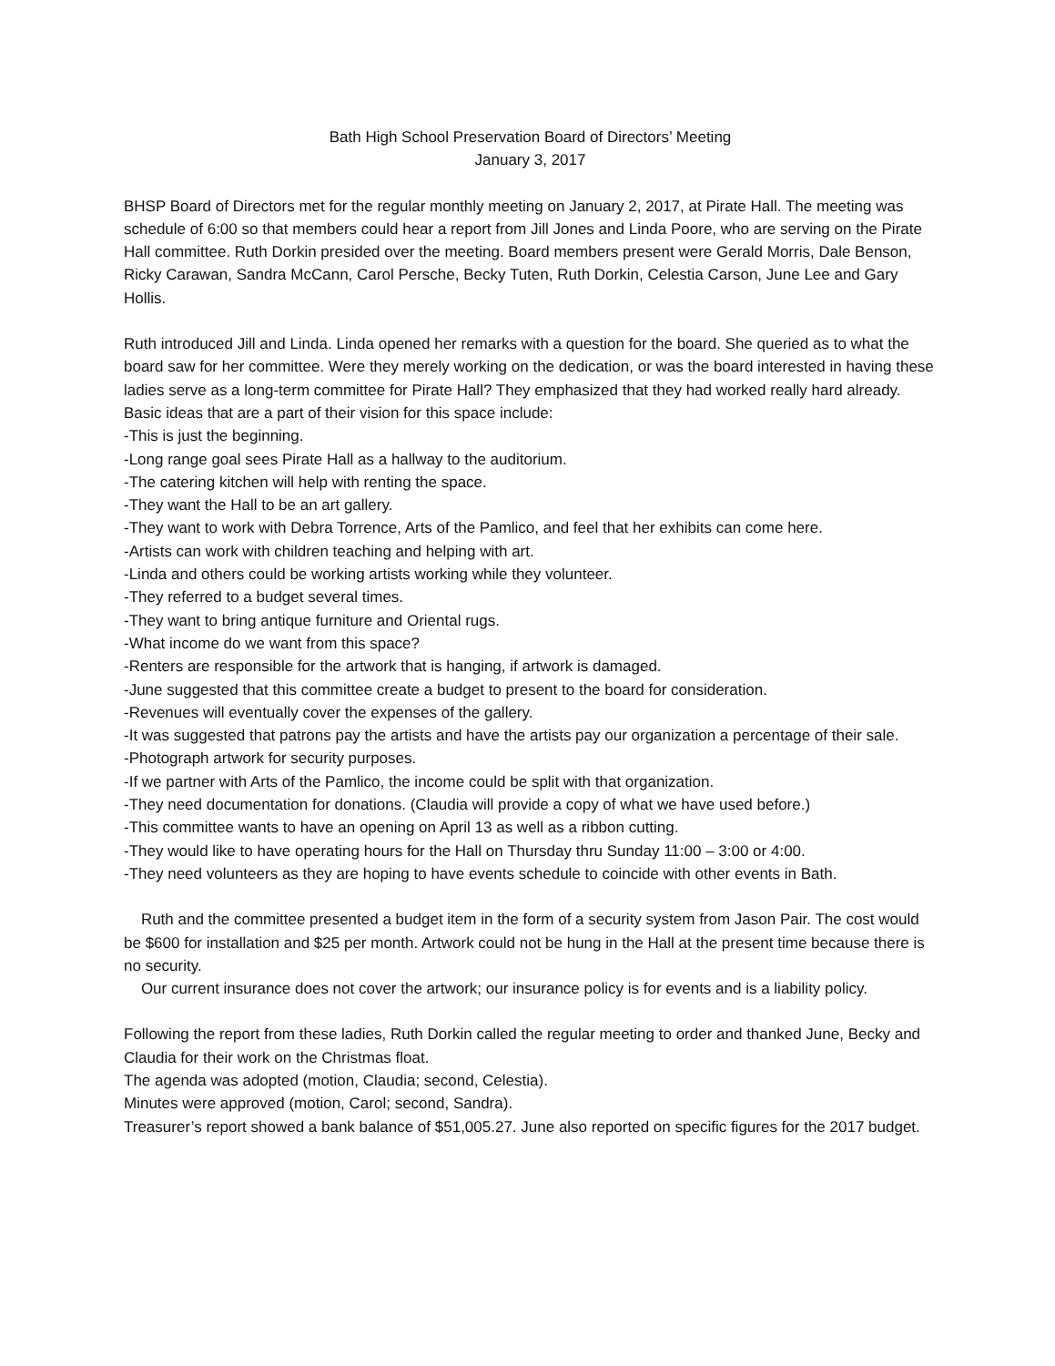Bath High School Preservation Board of Directors’ Meeting
January 3, 2017
BHSP Board of Directors met for the regular monthly meeting on January 2, 2017, at Pirate Hall. The meeting was schedule of 6:00 so that members could hear a report from Jill Jones and Linda Poore, who are serving on the Pirate Hall committee. Ruth Dorkin presided over the meeting. Board members present were Gerald Morris, Dale Benson, Ricky Carawan, Sandra McCann, Carol Persche, Becky Tuten, Ruth Dorkin, Celestia Carson, June Lee and Gary Hollis.
Ruth introduced Jill and Linda. Linda opened her remarks with a question for the board. She queried as to what the board saw for her committee. Were they merely working on the dedication, or was the board interested in having these ladies serve as a long-term committee for Pirate Hall? They emphasized that they had worked really hard already. Basic ideas that are a part of their vision for this space include:
-This is just the beginning.
-Long range goal sees Pirate Hall as a hallway to the auditorium.
-The catering kitchen will help with renting the space.
-They want the Hall to be an art gallery.
-They want to work with Debra Torrence, Arts of the Pamlico, and feel that her exhibits can come here.
-Artists can work with children teaching and helping with art.
-Linda and others could be working artists working while they volunteer.
-They referred to a budget several times.
-They want to bring antique furniture and Oriental rugs.
-What income do we want from this space?
-Renters are responsible for the artwork that is hanging, if artwork is damaged.
-June suggested that this committee create a budget to present to the board for consideration.
-Revenues will eventually cover the expenses of the gallery.
-It was suggested that patrons pay the artists and have the artists pay our organization a percentage of their sale.
-Photograph artwork for security purposes.
-If we partner with Arts of the Pamlico, the income could be split with that organization.
-They need documentation for donations. (Claudia will provide a copy of what we have used before.)
-This committee wants to have an opening on April 13 as well as a ribbon cutting.
-They would like to have operating hours for the Hall on Thursday thru Sunday 11:00 – 3:00 or 4:00.
-They need volunteers as they are hoping to have events schedule to coincide with other events in Bath.
Ruth and the committee presented a budget item in the form of a security system from Jason Pair. The cost would be $600 for installation and $25 per month. Artwork could not be hung in the Hall at the present time because there is no security.
Our current insurance does not cover the artwork; our insurance policy is for events and is a liability policy.
Following the report from these ladies, Ruth Dorkin called the regular meeting to order and thanked June, Becky and Claudia for their work on the Christmas float.
The agenda was adopted (motion, Claudia; second, Celestia).
Minutes were approved (motion, Carol; second, Sandra).
Treasurer’s report showed a bank balance of $51,005.27. June also reported on specific figures for the 2017 budget.